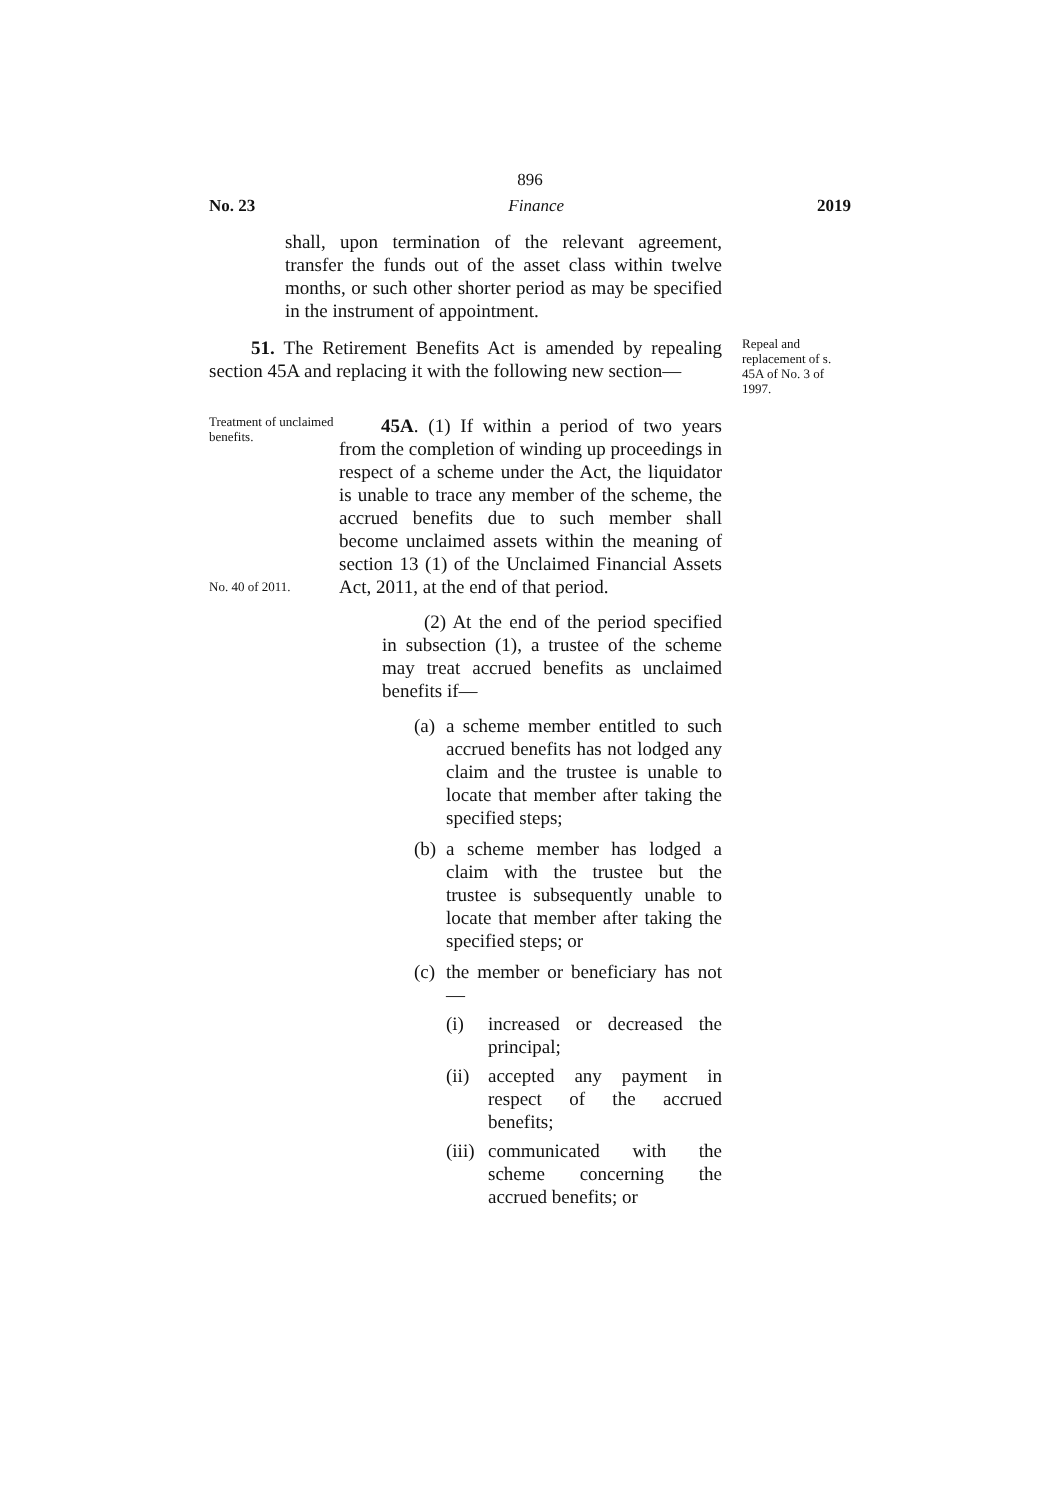896
No. 23 Finance 2019
shall, upon termination of the relevant agreement, transfer the funds out of the asset class within twelve months, or such other shorter period as may be specified in the instrument of appointment.
51. The Retirement Benefits Act is amended by repealing section 45A and replacing it with the following new section—
Repeal and replacement of s. 45A of No. 3 of 1997.
Treatment of unclaimed benefits.
No. 40 of 2011.
45A. (1) If within a period of two years from the completion of winding up proceedings in respect of a scheme under the Act, the liquidator is unable to trace any member of the scheme, the accrued benefits due to such member shall become unclaimed assets within the meaning of section 13 (1) of the Unclaimed Financial Assets Act, 2011, at the end of that period.
(2) At the end of the period specified in subsection (1), a trustee of the scheme may treat accrued benefits as unclaimed benefits if—
(a)
a scheme member entitled to such accrued benefits has not lodged any claim and the trustee is unable to locate that member after taking the specified steps;
(b)
a scheme member has lodged a claim with the trustee but the trustee is subsequently unable to locate that member after taking the specified steps; or
(c)
the member or beneficiary has not—
(i) increased or decreased the principal;
(ii)
accepted any payment in respect of the accrued benefits;
(iii)
communicated with the scheme concerning the accrued benefits; or